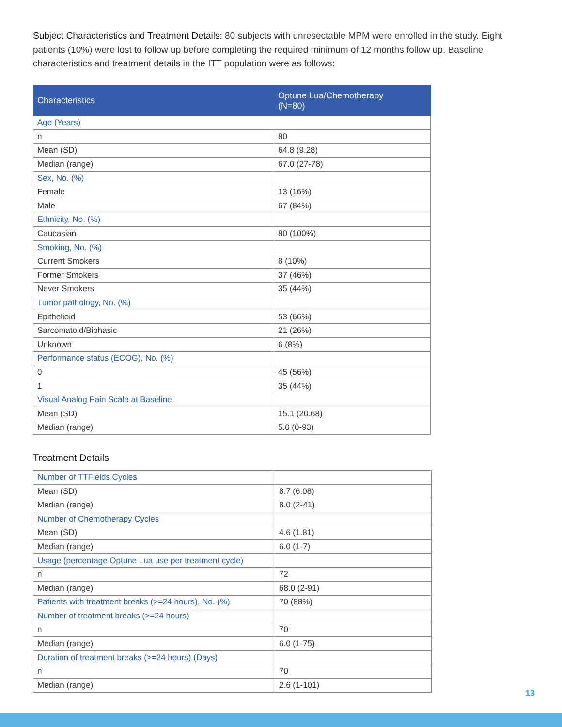Subject Characteristics and Treatment Details: 80 subjects with unresectable MPM were enrolled in the study. Eight patients (10%) were lost to follow up before completing the required minimum of 12 months follow up. Baseline characteristics and treatment details in the ITT population were as follows:
| Characteristics | Optune Lua/Chemotherapy (N=80) |
| --- | --- |
| Age (Years) | |
| n | 80 |
| Mean (SD) | 64.8 (9.28) |
| Median (range) | 67.0 (27-78) |
| Sex, No. (%) | |
| Female | 13 (16%) |
| Male | 67 (84%) |
| Ethnicity, No. (%) | |
| Caucasian | 80 (100%) |
| Smoking, No. (%) | |
| Current Smokers | 8 (10%) |
| Former Smokers | 37 (46%) |
| Never Smokers | 35 (44%) |
| Tumor pathology, No. (%) | |
| Epithelioid | 53 (66%) |
| Sarcomatoid/Biphasic | 21 (26%) |
| Unknown | 6 (8%) |
| Performance status (ECOG), No. (%) | |
| 0 | 45 (56%) |
| 1 | 35 (44%) |
| Visual Analog Pain Scale at Baseline | |
| Mean (SD) | 15.1 (20.68) |
| Median (range) | 5.0 (0-93) |
Treatment Details
| Number of TTFields Cycles | |
| Mean (SD) | 8.7 (6.08) |
| Median (range) | 8.0 (2-41) |
| Number of Chemotherapy Cycles | |
| Mean (SD) | 4.6 (1.81) |
| Median (range) | 6.0 (1-7) |
| Usage (percentage Optune Lua use per treatment cycle) | |
| n | 72 |
| Median (range) | 68.0 (2-91) |
| Patients with treatment breaks (>=24 hours), No. (%) | 70 (88%) |
| Number of treatment breaks (>=24 hours) | |
| n | 70 |
| Median (range) | 6.0 (1-75) |
| Duration of treatment breaks (>=24 hours) (Days) | |
| n | 70 |
| Median (range) | 2.6 (1-101) |
13